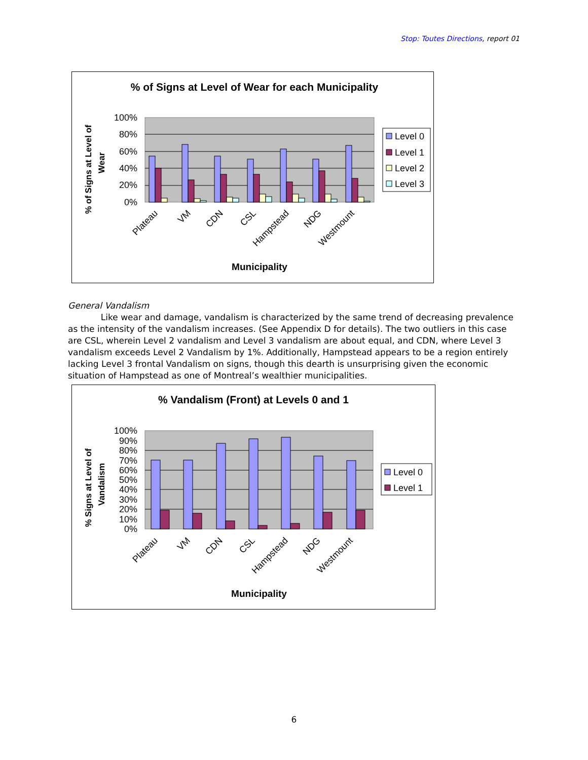Stop: Toutes Directions, report 01
% of Signs at Level of Wear for each Municipality
% of Signs at Level of
Wear
100%
80%
60%
40%
20%
0%
Plateau
VM
CDN
CSL
Hampstead
NDG
Westmount
Municipality
Level 0
Level 1
Level 2
Level 3
General Vandalism
Like wear and damage, vandalism is characterized by the same trend of decreasing prevalence as the intensity of the vandalism increases. (See Appendix D for details). The two outliers in this case are CSL, wherein Level 2 vandalism and Level 3 vandalism are about equal, and CDN, where Level 3 vandalism exceeds Level 2 Vandalism by 1%. Additionally, Hampstead appears to be a region entirely lacking Level 3 frontal Vandalism on signs, though this dearth is unsurprising given the economic situation of Hampstead as one of Montreal’s wealthier municipalities.
% Vandalism (Front) at Levels 0 and 1
% Signs at Level of
Vandalism
100%
90%
80%
70%
60%
50%
40%
30%
20%
10%
0%
Plateau
VM
CDN
CSL
Hampstead
NDG
Westmount
Municipality
Level 0
Level 1
6